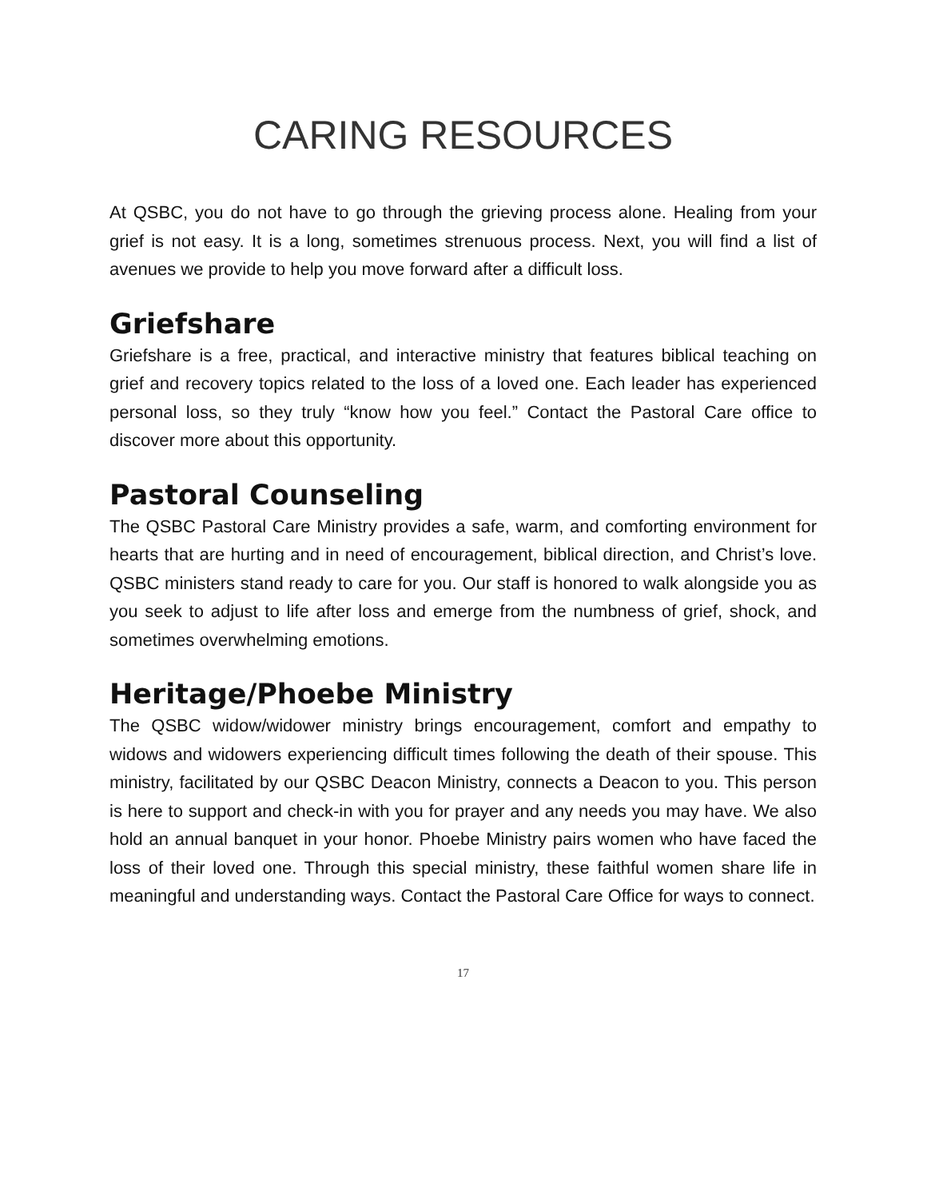CARING RESOURCES
At QSBC, you do not have to go through the grieving process alone. Healing from your grief is not easy. It is a long, sometimes strenuous process. Next, you will find a list of avenues we provide to help you move forward after a difficult loss.
Griefshare
Griefshare is a free, practical, and interactive ministry that features biblical teaching on grief and recovery topics related to the loss of a loved one. Each leader has experienced personal loss, so they truly “know how you feel.” Contact the Pastoral Care office to discover more about this opportunity.
Pastoral Counseling
The QSBC Pastoral Care Ministry provides a safe, warm, and comforting environment for hearts that are hurting and in need of encouragement, biblical direction, and Christ’s love. QSBC ministers stand ready to care for you. Our staff is honored to walk alongside you as you seek to adjust to life after loss and emerge from the numbness of grief, shock, and sometimes overwhelming emotions.
Heritage/Phoebe Ministry
The QSBC widow/widower ministry brings encouragement, comfort and empathy to widows and widowers experiencing difficult times following the death of their spouse. This ministry, facilitated by our QSBC Deacon Ministry, connects a Deacon to you. This person is here to support and check-in with you for prayer and any needs you may have. We also hold an annual banquet in your honor. Phoebe Ministry pairs women who have faced the loss of their loved one. Through this special ministry, these faithful women share life in meaningful and understanding ways. Contact the Pastoral Care Office for ways to connect.
17